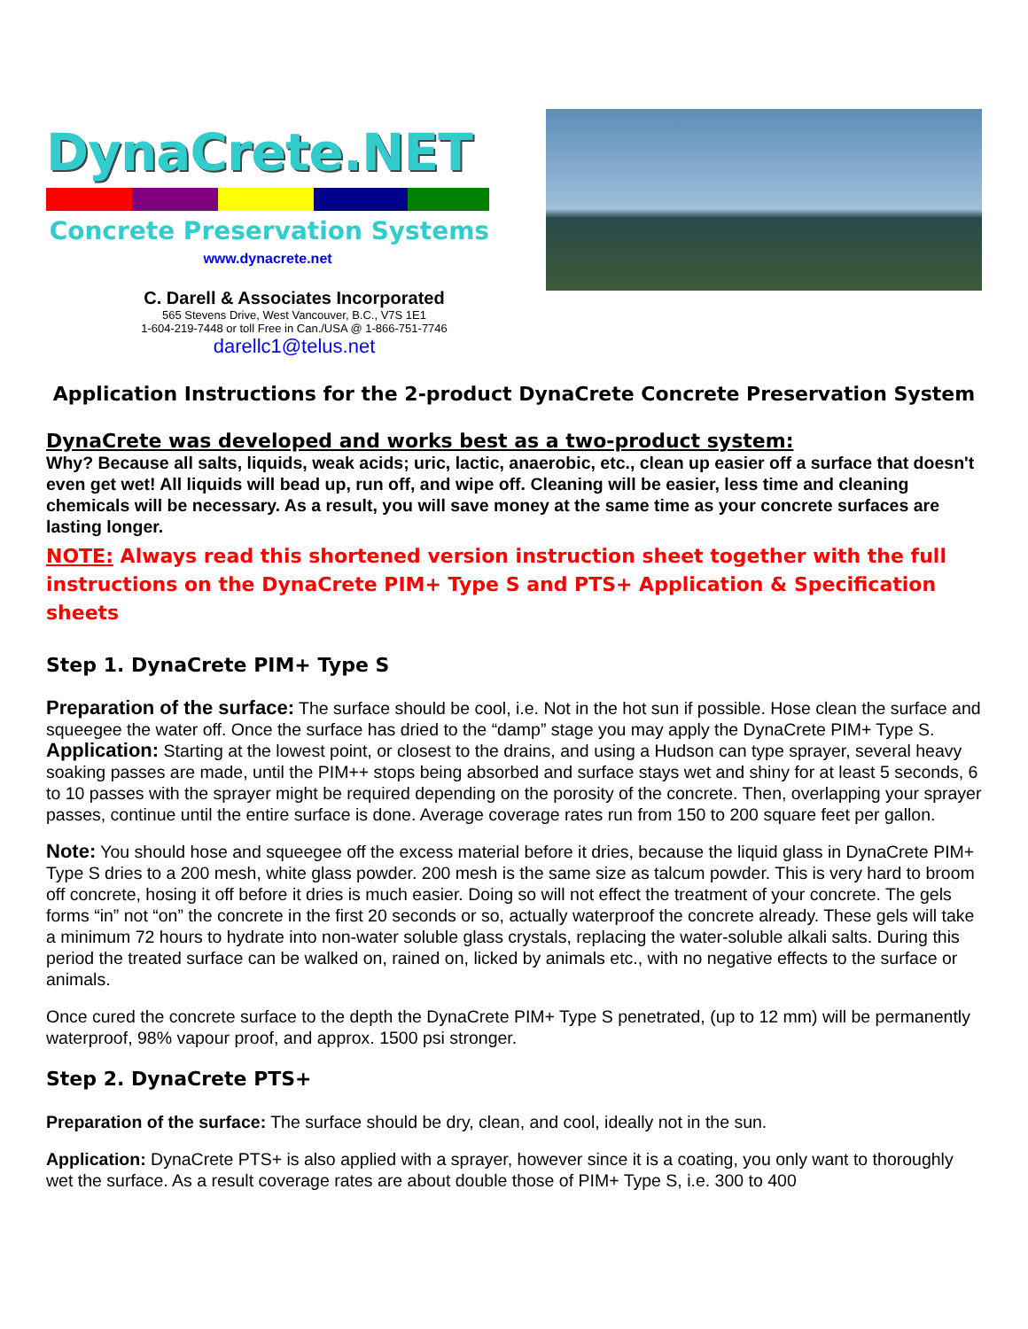DynaCrete.NET
Concrete Preservation Systems
www.dynacrete.net
C. Darell & Associates Incorporated
565 Stevens Drive, West Vancouver, B.C., V7S 1E1
1-604-219-7448 or toll Free in Can./USA @ 1-866-751-7746
darellc1@telus.net
Application Instructions for the 2-product DynaCrete Concrete Preservation System
DynaCrete was developed and works best as a two-product system:
Why? Because all salts, liquids, weak acids; uric, lactic, anaerobic, etc., clean up easier off a surface that doesn't even get wet! All liquids will bead up, run off, and wipe off. Cleaning will be easier, less time and cleaning chemicals will be necessary. As a result, you will save money at the same time as your concrete surfaces are lasting longer.
NOTE: Always read this shortened version instruction sheet together with the full instructions on the DynaCrete PIM+ Type S and PTS+ Application & Specification sheets
Step 1. DynaCrete PIM+ Type S
Preparation of the surface: The surface should be cool, i.e. Not in the hot sun if possible. Hose clean the surface and squeegee the water off. Once the surface has dried to the “damp” stage you may apply the DynaCrete PIM+ Type S.
Application: Starting at the lowest point, or closest to the drains, and using a Hudson can type sprayer, several heavy soaking passes are made, until the PIM++ stops being absorbed and surface stays wet and shiny for at least 5 seconds, 6 to 10 passes with the sprayer might be required depending on the porosity of the concrete. Then, overlapping your sprayer passes, continue until the entire surface is done. Average coverage rates run from 150 to 200 square feet per gallon.
Note: You should hose and squeegee off the excess material before it dries, because the liquid glass in DynaCrete PIM+ Type S dries to a 200 mesh, white glass powder. 200 mesh is the same size as talcum powder. This is very hard to broom off concrete, hosing it off before it dries is much easier. Doing so will not effect the treatment of your concrete. The gels forms “in” not “on” the concrete in the first 20 seconds or so, actually waterproof the concrete already. These gels will take a minimum 72 hours to hydrate into non-water soluble glass crystals, replacing the water-soluble alkali salts. During this period the treated surface can be walked on, rained on, licked by animals etc., with no negative effects to the surface or animals.
Once cured the concrete surface to the depth the DynaCrete PIM+ Type S penetrated, (up to 12 mm) will be permanently waterproof, 98% vapour proof, and approx. 1500 psi stronger.
Step 2. DynaCrete PTS+
Preparation of the surface: The surface should be dry, clean, and cool, ideally not in the sun.
Application: DynaCrete PTS+ is also applied with a sprayer, however since it is a coating, you only want to thoroughly wet the surface. As a result coverage rates are about double those of PIM+ Type S, i.e. 300 to 400